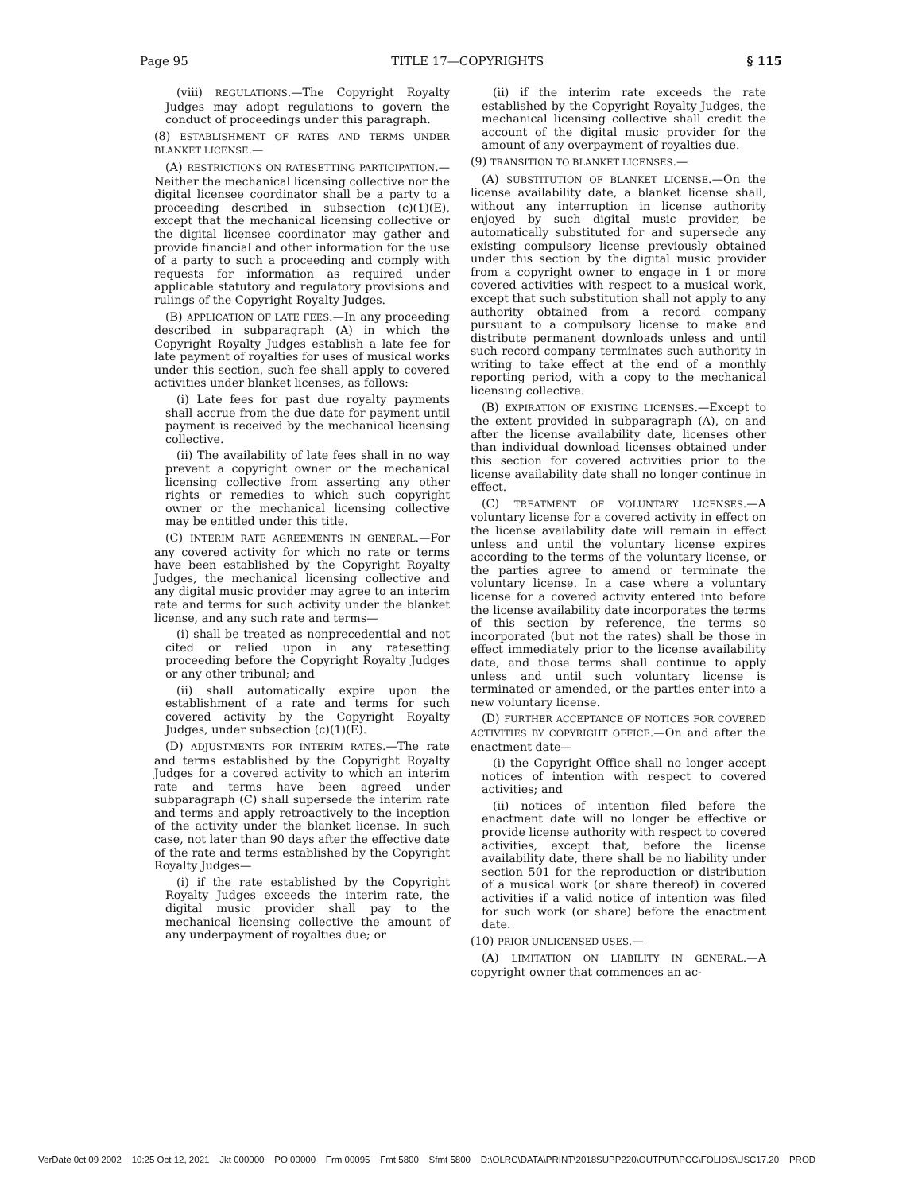Page 95 TITLE 17—COPYRIGHTS § 115
(viii) REGULATIONS.—The Copyright Royalty Judges may adopt regulations to govern the conduct of proceedings under this paragraph.
(8) ESTABLISHMENT OF RATES AND TERMS UNDER BLANKET LICENSE.—
(A) RESTRICTIONS ON RATESETTING PARTICIPATION.—Neither the mechanical licensing collective nor the digital licensee coordinator shall be a party to a proceeding described in subsection (c)(1)(E), except that the mechanical licensing collective or the digital licensee coordinator may gather and provide financial and other information for the use of a party to such a proceeding and comply with requests for information as required under applicable statutory and regulatory provisions and rulings of the Copyright Royalty Judges.
(B) APPLICATION OF LATE FEES.—In any proceeding described in subparagraph (A) in which the Copyright Royalty Judges establish a late fee for late payment of royalties for uses of musical works under this section, such fee shall apply to covered activities under blanket licenses, as follows:
(i) Late fees for past due royalty payments shall accrue from the due date for payment until payment is received by the mechanical licensing collective.
(ii) The availability of late fees shall in no way prevent a copyright owner or the mechanical licensing collective from asserting any other rights or remedies to which such copyright owner or the mechanical licensing collective may be entitled under this title.
(C) INTERIM RATE AGREEMENTS IN GENERAL.—For any covered activity for which no rate or terms have been established by the Copyright Royalty Judges, the mechanical licensing collective and any digital music provider may agree to an interim rate and terms for such activity under the blanket license, and any such rate and terms—
(i) shall be treated as nonprecedential and not cited or relied upon in any ratesetting proceeding before the Copyright Royalty Judges or any other tribunal; and
(ii) shall automatically expire upon the establishment of a rate and terms for such covered activity by the Copyright Royalty Judges, under subsection (c)(1)(E).
(D) ADJUSTMENTS FOR INTERIM RATES.—The rate and terms established by the Copyright Royalty Judges for a covered activity to which an interim rate and terms have been agreed under subparagraph (C) shall supersede the interim rate and terms and apply retroactively to the inception of the activity under the blanket license. In such case, not later than 90 days after the effective date of the rate and terms established by the Copyright Royalty Judges—
(i) if the rate established by the Copyright Royalty Judges exceeds the interim rate, the digital music provider shall pay to the mechanical licensing collective the amount of any underpayment of royalties due; or
(ii) if the interim rate exceeds the rate established by the Copyright Royalty Judges, the mechanical licensing collective shall credit the account of the digital music provider for the amount of any overpayment of royalties due.
(9) TRANSITION TO BLANKET LICENSES.—
(A) SUBSTITUTION OF BLANKET LICENSE.—On the license availability date, a blanket license shall, without any interruption in license authority enjoyed by such digital music provider, be automatically substituted for and supersede any existing compulsory license previously obtained under this section by the digital music provider from a copyright owner to engage in 1 or more covered activities with respect to a musical work, except that such substitution shall not apply to any authority obtained from a record company pursuant to a compulsory license to make and distribute permanent downloads unless and until such record company terminates such authority in writing to take effect at the end of a monthly reporting period, with a copy to the mechanical licensing collective.
(B) EXPIRATION OF EXISTING LICENSES.—Except to the extent provided in subparagraph (A), on and after the license availability date, licenses other than individual download licenses obtained under this section for covered activities prior to the license availability date shall no longer continue in effect.
(C) TREATMENT OF VOLUNTARY LICENSES.—A voluntary license for a covered activity in effect on the license availability date will remain in effect unless and until the voluntary license expires according to the terms of the voluntary license, or the parties agree to amend or terminate the voluntary license. In a case where a voluntary license for a covered activity entered into before the license availability date incorporates the terms of this section by reference, the terms so incorporated (but not the rates) shall be those in effect immediately prior to the license availability date, and those terms shall continue to apply unless and until such voluntary license is terminated or amended, or the parties enter into a new voluntary license.
(D) FURTHER ACCEPTANCE OF NOTICES FOR COVERED ACTIVITIES BY COPYRIGHT OFFICE.—On and after the enactment date—
(i) the Copyright Office shall no longer accept notices of intention with respect to covered activities; and
(ii) notices of intention filed before the enactment date will no longer be effective or provide license authority with respect to covered activities, except that, before the license availability date, there shall be no liability under section 501 for the reproduction or distribution of a musical work (or share thereof) in covered activities if a valid notice of intention was filed for such work (or share) before the enactment date.
(10) PRIOR UNLICENSED USES.—
(A) LIMITATION ON LIABILITY IN GENERAL.—A copyright owner that commences an ac-
VerDate 0ct 09 2002 10:25 Oct 12, 2021 Jkt 000000 PO 00000 Frm 00095 Fmt 5800 Sfmt 5800 D:\OLRC\DATA\PRINT\2018SUPP220\OUTPUT\PCC\FOLIOS\USC17.20 PROD